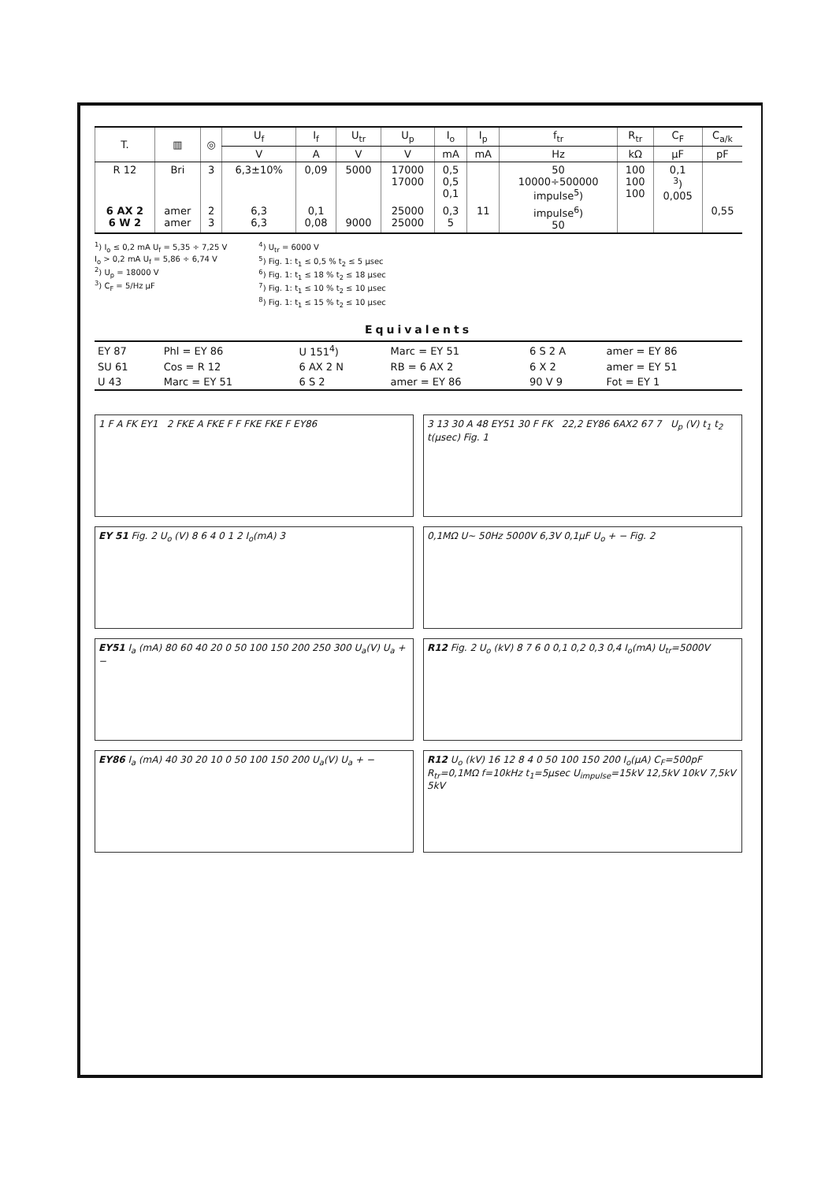| T. | ▥ | ◎ | U<sub>f</sub> | I<sub>f</sub> | U<sub>tr</sub> | U<sub>p</sub> | I<sub>o</sub> | I<sub>p</sub> | f<sub>tr</sub> | R<sub>tr</sub> | C<sub>F</sub> | C<sub>a/k</sub> |
| --- | --- | --- | --- | --- | --- | --- | --- | --- | --- | --- | --- | --- |
| | | | V | A | V | V | mA | mA | Hz | kΩ | µF | pF |
| R 12 | Bri | 3 | 6,3±10% | 0,09 | 5000 | 17000 17000 | 0,5 0,5 0,1 | | 50 10000÷500000 impulse<sup>5</sup>) | 100 100 100 | 0,1 <sup>3</sup>) 0,005 | |
| 6 AX 2 6 W 2 | amer amer | 2 3 | 6,3 6,3 | 0,1 0,08 | 9000 | 25000 25000 | 0,3 5 | 11 | impulse<sup>6</sup>) 50 | | | 0,55 |
<sup>1</sup>) I<sub>o</sub> ≤ 0,2 mA U<sub>f</sub> = 5,35 ÷ 7,25 V
I<sub>o</sub> > 0,2 mA U<sub>f</sub> = 5,86 ÷ 6,74 V
<sup>2</sup>) U<sub>p</sub> = 18000 V
<sup>3</sup>) C<sub>F</sub> = 5/Hz µF
<sup>4</sup>) U<sub>tr</sub> = 6000 V
<sup>5</sup>) Fig. 1: t<sub>1</sub> ≤ 0,5 % t<sub>2</sub> ≤ 5 µsec
<sup>6</sup>) Fig. 1: t<sub>1</sub> ≤ 18 % t<sub>2</sub> ≤ 18 µsec
<sup>7</sup>) Fig. 1: t<sub>1</sub> ≤ 10 % t<sub>2</sub> ≤ 10 µsec
<sup>8</sup>) Fig. 1: t<sub>1</sub> ≤ 15 % t<sub>2</sub> ≤ 10 µsec
Equivalents
| EY 87 | Phl = EY 86 | U 151<sup>4</sup>) | Marc = EY 51 | 6 S 2 A | amer = EY 86 |
| SU 61 | Cos = R 12 | 6 AX 2 N | RB = 6 AX 2 | 6 X 2 | amer = EY 51 |
| U 43 | Marc = EY 51 | 6 S 2 | amer = EY 86 | 90 V 9 | Fot = EY 1 |
1 F A FK EY1 2 FKE A FKE F F FKE FKE F EY86
3 13 30 A 48 EY51 30 F FK 22,2 EY86 6AX2 67 7 U<sub>p</sub> (V) t<sub>1</sub> t<sub>2</sub> t(µsec) Fig. 1
EY 51 Fig. 2 U<sub>o</sub> (V) 8 6 4 0 1 2 I<sub>o</sub>(mA) 3
0,1MΩ U~ 50Hz 5000V 6,3V 0,1µF U<sub>o</sub> + − Fig. 2
EY51 I<sub>a</sub> (mA) 80 60 40 20 0 50 100 150 200 250 300 U<sub>a</sub>(V) U<sub>a</sub> + −
R12 Fig. 2 U<sub>o</sub> (kV) 8 7 6 0 0,1 0,2 0,3 0,4 I<sub>o</sub>(mA) U<sub>tr</sub>=5000V
EY86 I<sub>a</sub> (mA) 40 30 20 10 0 50 100 150 200 U<sub>a</sub>(V) U<sub>a</sub> + −
R12 U<sub>o</sub> (kV) 16 12 8 4 0 50 100 150 200 I<sub>o</sub>(µA) C<sub>F</sub>=500pF R<sub>tr</sub>=0,1MΩ f=10kHz t<sub>1</sub>=5µsec U<sub>impulse</sub>=15kV 12,5kV 10kV 7,5kV 5kV